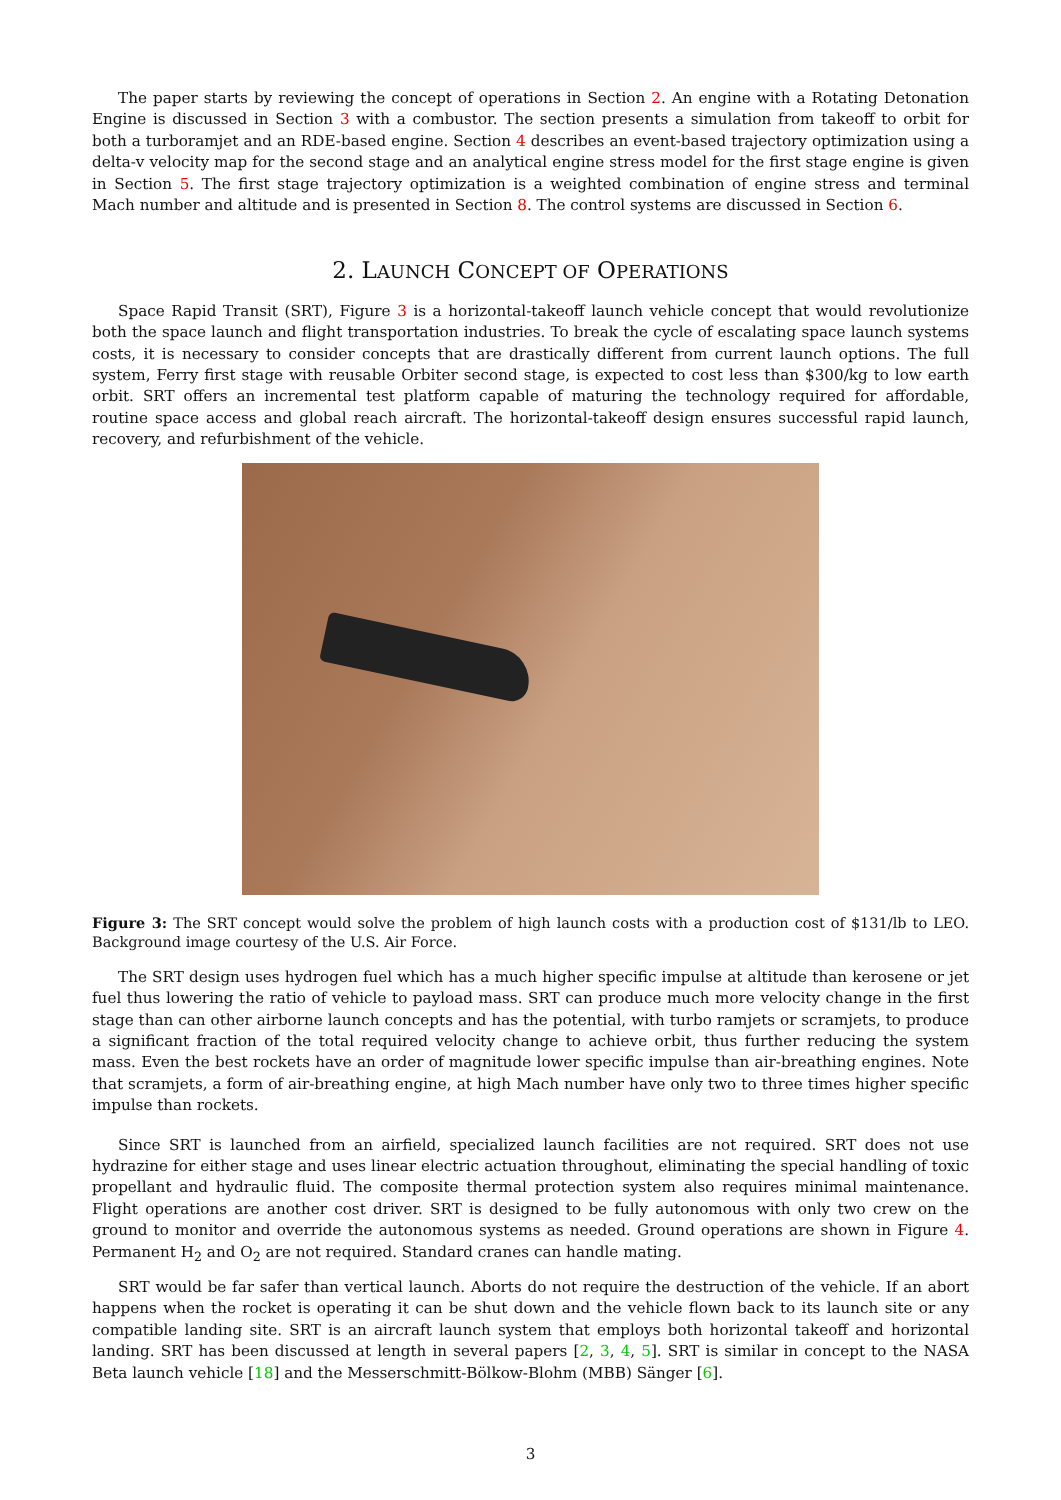The paper starts by reviewing the concept of operations in Section 2. An engine with a Rotating Detonation Engine is discussed in Section 3 with a combustor. The section presents a simulation from takeoff to orbit for both a turboramjet and an RDE-based engine. Section 4 describes an event-based trajectory optimization using a delta-v velocity map for the second stage and an analytical engine stress model for the first stage engine is given in Section 5. The first stage trajectory optimization is a weighted combination of engine stress and terminal Mach number and altitude and is presented in Section 8. The control systems are discussed in Section 6.
2. LAUNCH CONCEPT OF OPERATIONS
Space Rapid Transit (SRT), Figure 3 is a horizontal-takeoff launch vehicle concept that would revolutionize both the space launch and flight transportation industries. To break the cycle of escalating space launch systems costs, it is necessary to consider concepts that are drastically different from current launch options. The full system, Ferry first stage with reusable Orbiter second stage, is expected to cost less than $300/kg to low earth orbit. SRT offers an incremental test platform capable of maturing the technology required for affordable, routine space access and global reach aircraft. The horizontal-takeoff design ensures successful rapid launch, recovery, and refurbishment of the vehicle.
Figure 3: The SRT concept would solve the problem of high launch costs with a production cost of $131/lb to LEO. Background image courtesy of the U.S. Air Force.
The SRT design uses hydrogen fuel which has a much higher specific impulse at altitude than kerosene or jet fuel thus lowering the ratio of vehicle to payload mass. SRT can produce much more velocity change in the first stage than can other airborne launch concepts and has the potential, with turbo ramjets or scramjets, to produce a significant fraction of the total required velocity change to achieve orbit, thus further reducing the system mass. Even the best rockets have an order of magnitude lower specific impulse than air-breathing engines. Note that scramjets, a form of air-breathing engine, at high Mach number have only two to three times higher specific impulse than rockets.
Since SRT is launched from an airfield, specialized launch facilities are not required. SRT does not use hydrazine for either stage and uses linear electric actuation throughout, eliminating the special handling of toxic propellant and hydraulic fluid. The composite thermal protection system also requires minimal maintenance. Flight operations are another cost driver. SRT is designed to be fully autonomous with only two crew on the ground to monitor and override the autonomous systems as needed. Ground operations are shown in Figure 4. Permanent H<sub>2</sub> and O<sub>2</sub> are not required. Standard cranes can handle mating.
SRT would be far safer than vertical launch. Aborts do not require the destruction of the vehicle. If an abort happens when the rocket is operating it can be shut down and the vehicle flown back to its launch site or any compatible landing site. SRT is an aircraft launch system that employs both horizontal takeoff and horizontal landing. SRT has been discussed at length in several papers [2, 3, 4, 5]. SRT is similar in concept to the NASA Beta launch vehicle [18] and the Messerschmitt-Bölkow-Blohm (MBB) Sänger [6].
3